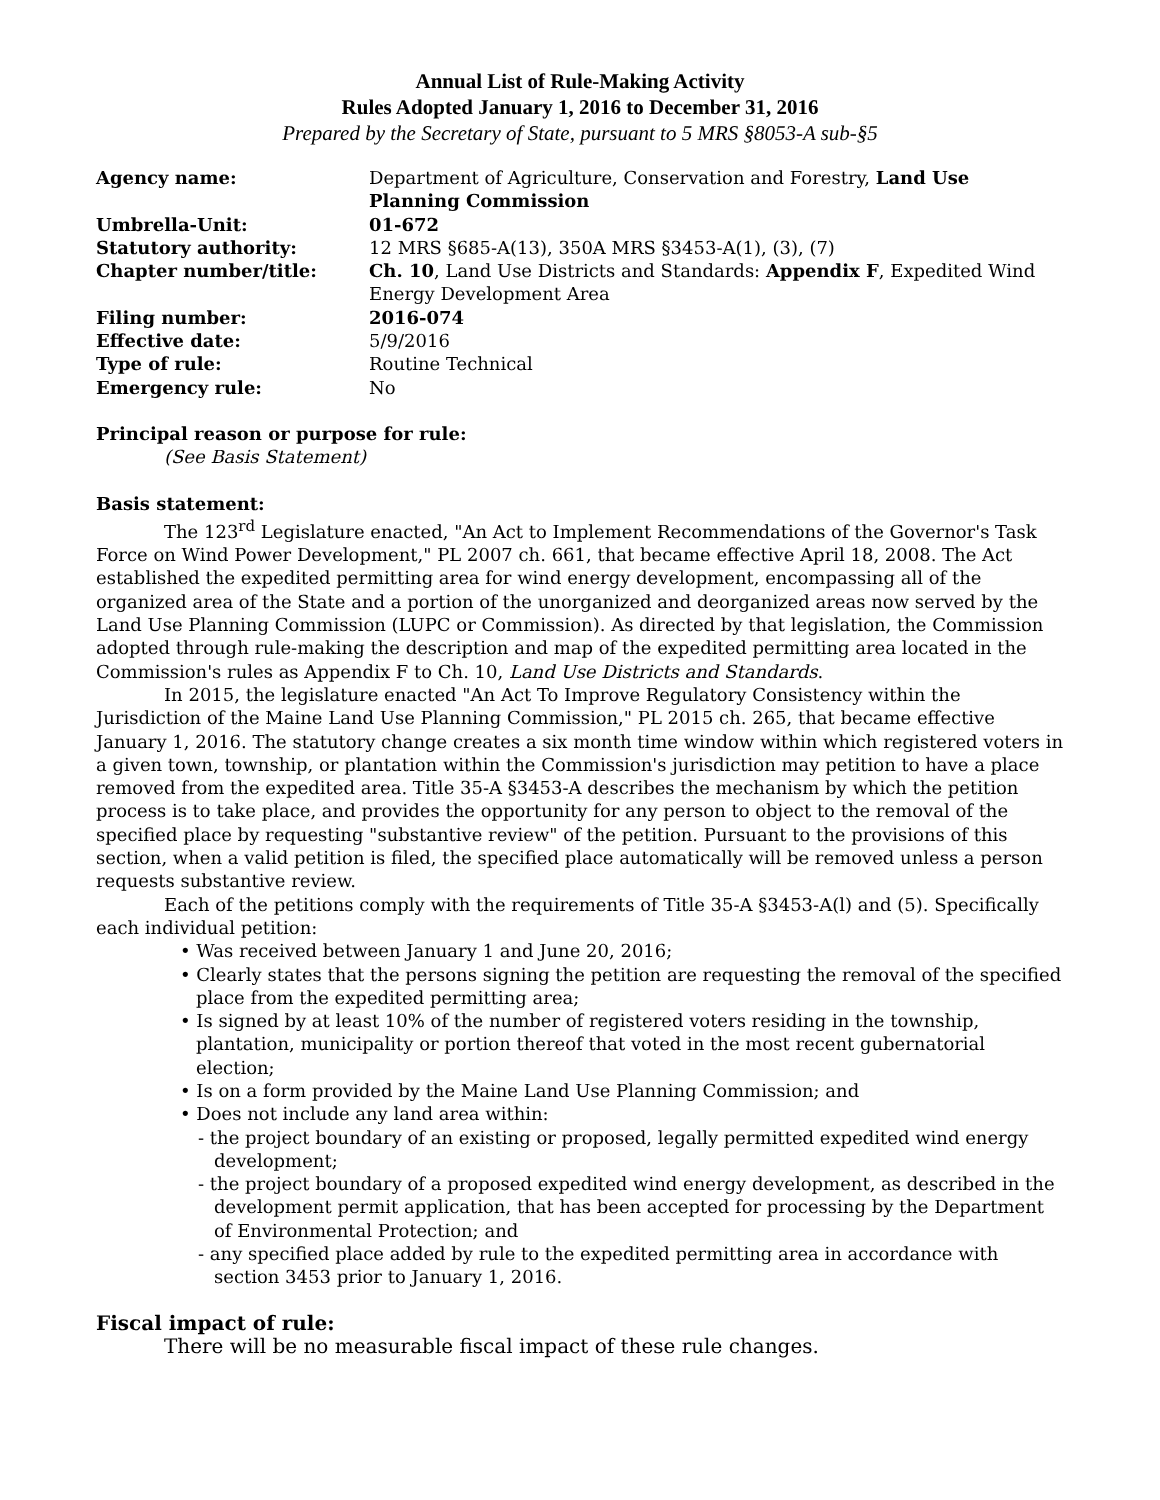Annual List of Rule-Making Activity
Rules Adopted January 1, 2016 to December 31, 2016
Prepared by the Secretary of State, pursuant to 5 MRS §8053-A sub-§5
| Agency name: | Department of Agriculture, Conservation and Forestry, Land Use Planning Commission |
| Umbrella-Unit: | 01-672 |
| Statutory authority: | 12 MRS §685-A(13), 350A MRS §3453-A(1), (3), (7) |
| Chapter number/title: | Ch. 10 , Land Use Districts and Standards: Appendix F , Expedited Wind Energy Development Area |
| Filing number: | 2016-074 |
| Effective date: | 5/9/2016 |
| Type of rule: | Routine Technical |
| Emergency rule: | No |
Principal reason or purpose for rule:
(See Basis Statement)
Basis statement:
The 123<sup>rd</sup> Legislature enacted, "An Act to Implement Recommendations of the Governor's Task Force on Wind Power Development," PL 2007 ch. 661, that became effective April 18, 2008. The Act established the expedited permitting area for wind energy development, encompassing all of the organized area of the State and a portion of the unorganized and deorganized areas now served by the Land Use Planning Commission (LUPC or Commission). As directed by that legislation, the Commission adopted through rule-making the description and map of the expedited permitting area located in the Commission's rules as Appendix F to Ch. 10, Land Use Districts and Standards.
In 2015, the legislature enacted "An Act To Improve Regulatory Consistency within the Jurisdiction of the Maine Land Use Planning Commission," PL 2015 ch. 265, that became effective January 1, 2016. The statutory change creates a six month time window within which registered voters in a given town, township, or plantation within the Commission's jurisdiction may petition to have a place removed from the expedited area. Title 35-A §3453-A describes the mechanism by which the petition process is to take place, and provides the opportunity for any person to object to the removal of the specified place by requesting "substantive review" of the petition. Pursuant to the provisions of this section, when a valid petition is filed, the specified place automatically will be removed unless a person requests substantive review.
Each of the petitions comply with the requirements of Title 35-A §3453-A(l) and (5). Specifically each individual petition:
• Was received between January 1 and June 20, 2016;
• Clearly states that the persons signing the petition are requesting the removal of the specified place from the expedited permitting area;
• Is signed by at least 10% of the number of registered voters residing in the township, plantation, municipality or portion thereof that voted in the most recent gubernatorial election;
• Is on a form provided by the Maine Land Use Planning Commission; and
• Does not include any land area within:
- the project boundary of an existing or proposed, legally permitted expedited wind energy development;
- the project boundary of a proposed expedited wind energy development, as described in the development permit application, that has been accepted for processing by the Department of Environmental Protection; and
- any specified place added by rule to the expedited permitting area in accordance with section 3453 prior to January 1, 2016.
Fiscal impact of rule:
There will be no measurable fiscal impact of these rule changes.